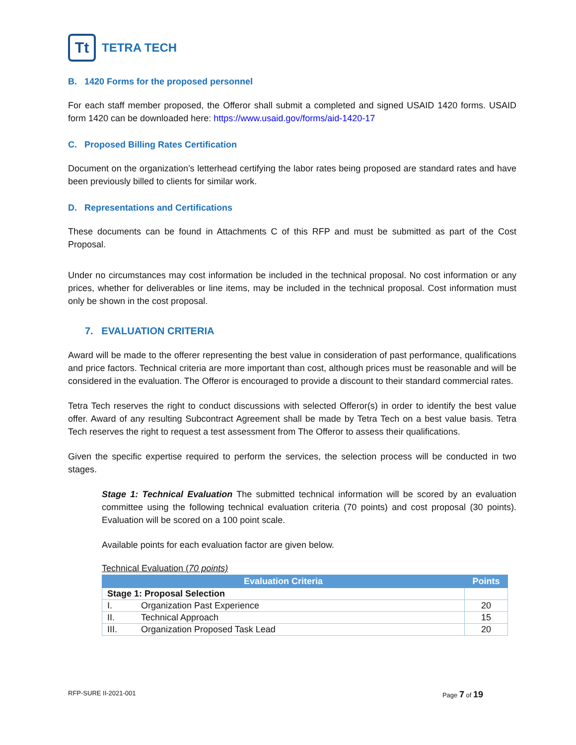Tt
TETRA TECH
B. 1420 Forms for the proposed personnel
For each staff member proposed, the Offeror shall submit a completed and signed USAID 1420 forms. USAID form 1420 can be downloaded here: https://www.usaid.gov/forms/aid-1420-17
C. Proposed Billing Rates Certification
Document on the organization’s letterhead certifying the labor rates being proposed are standard rates and have been previously billed to clients for similar work.
D. Representations and Certifications
These documents can be found in Attachments C of this RFP and must be submitted as part of the Cost Proposal.
Under no circumstances may cost information be included in the technical proposal. No cost information or any prices, whether for deliverables or line items, may be included in the technical proposal. Cost information must only be shown in the cost proposal.
7. EVALUATION CRITERIA
Award will be made to the offerer representing the best value in consideration of past performance, qualifications and price factors. Technical criteria are more important than cost, although prices must be reasonable and will be considered in the evaluation. The Offeror is encouraged to provide a discount to their standard commercial rates.
Tetra Tech reserves the right to conduct discussions with selected Offeror(s) in order to identify the best value offer. Award of any resulting Subcontract Agreement shall be made by Tetra Tech on a best value basis. Tetra Tech reserves the right to request a test assessment from The Offeror to assess their qualifications.
Given the specific expertise required to perform the services, the selection process will be conducted in two stages.
Stage 1: Technical Evaluation The submitted technical information will be scored by an evaluation committee using the following technical evaluation criteria (70 points) and cost proposal (30 points). Evaluation will be scored on a 100 point scale.
Available points for each evaluation factor are given below.
Technical Evaluation (70 points)
| Evaluation Criteria | | Points |
| --- | --- | --- |
| Stage 1: Proposal Selection | | |
| I. | Organization Past Experience | 20 |
| II. | Technical Approach | 15 |
| III. | Organization Proposed Task Lead | 20 |
RFP-SURE II-2021-001 Page 7 of 19